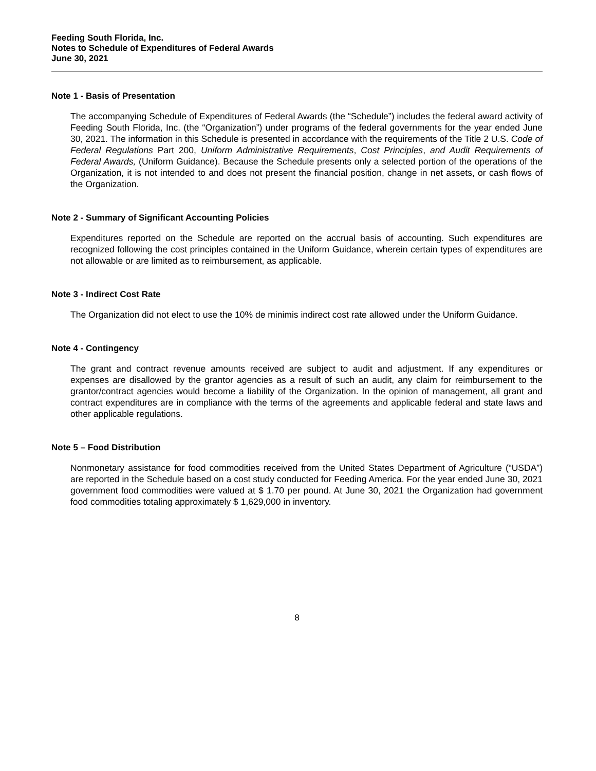Feeding South Florida, Inc.
Notes to Schedule of Expenditures of Federal Awards
June 30, 2021
Note 1 - Basis of Presentation
The accompanying Schedule of Expenditures of Federal Awards (the “Schedule”) includes the federal award activity of Feeding South Florida, Inc. (the “Organization”) under programs of the federal governments for the year ended June 30, 2021. The information in this Schedule is presented in accordance with the requirements of the Title 2 U.S. Code of Federal Regulations Part 200, Uniform Administrative Requirements, Cost Principles, and Audit Requirements of Federal Awards, (Uniform Guidance). Because the Schedule presents only a selected portion of the operations of the Organization, it is not intended to and does not present the financial position, change in net assets, or cash flows of the Organization.
Note 2 - Summary of Significant Accounting Policies
Expenditures reported on the Schedule are reported on the accrual basis of accounting. Such expenditures are recognized following the cost principles contained in the Uniform Guidance, wherein certain types of expenditures are not allowable or are limited as to reimbursement, as applicable.
Note 3 - Indirect Cost Rate
The Organization did not elect to use the 10% de minimis indirect cost rate allowed under the Uniform Guidance.
Note 4 - Contingency
The grant and contract revenue amounts received are subject to audit and adjustment. If any expenditures or expenses are disallowed by the grantor agencies as a result of such an audit, any claim for reimbursement to the grantor/contract agencies would become a liability of the Organization. In the opinion of management, all grant and contract expenditures are in compliance with the terms of the agreements and applicable federal and state laws and other applicable regulations.
Note 5 – Food Distribution
Nonmonetary assistance for food commodities received from the United States Department of Agriculture (“USDA”) are reported in the Schedule based on a cost study conducted for Feeding America. For the year ended June 30, 2021 government food commodities were valued at $ 1.70 per pound. At June 30, 2021 the Organization had government food commodities totaling approximately $ 1,629,000 in inventory.
8